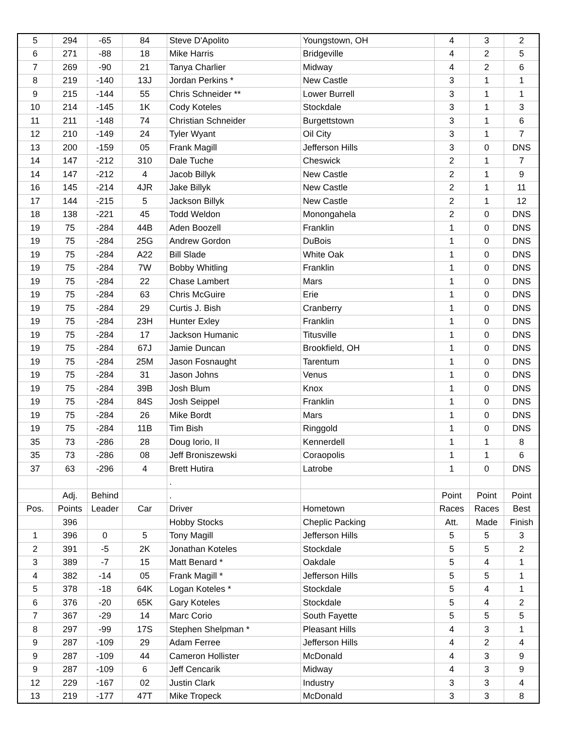| 5 | 294 | -65 | 84 | Steve D'Apolito | Youngstown, OH | 4 | 3 | 2 |
| 6 | 271 | -88 | 18 | Mike Harris | Bridgeville | 4 | 2 | 5 |
| 7 | 269 | -90 | 21 | Tanya Charlier | Midway | 4 | 2 | 6 |
| 8 | 219 | -140 | 13J | Jordan Perkins * | New Castle | 3 | 1 | 1 |
| 9 | 215 | -144 | 55 | Chris Schneider ** | Lower Burrell | 3 | 1 | 1 |
| 10 | 214 | -145 | 1K | Cody Koteles | Stockdale | 3 | 1 | 3 |
| 11 | 211 | -148 | 74 | Christian Schneider | Burgettstown | 3 | 1 | 6 |
| 12 | 210 | -149 | 24 | Tyler Wyant | Oil City | 3 | 1 | 7 |
| 13 | 200 | -159 | 05 | Frank Magill | Jefferson Hills | 3 | 0 | DNS |
| 14 | 147 | -212 | 310 | Dale Tuche | Cheswick | 2 | 1 | 7 |
| 14 | 147 | -212 | 4 | Jacob Billyk | New Castle | 2 | 1 | 9 |
| 16 | 145 | -214 | 4JR | Jake Billyk | New Castle | 2 | 1 | 11 |
| 17 | 144 | -215 | 5 | Jackson Billyk | New Castle | 2 | 1 | 12 |
| 18 | 138 | -221 | 45 | Todd Weldon | Monongahela | 2 | 0 | DNS |
| 19 | 75 | -284 | 44B | Aden Boozell | Franklin | 1 | 0 | DNS |
| 19 | 75 | -284 | 25G | Andrew Gordon | DuBois | 1 | 0 | DNS |
| 19 | 75 | -284 | A22 | Bill Slade | White Oak | 1 | 0 | DNS |
| 19 | 75 | -284 | 7W | Bobby Whitling | Franklin | 1 | 0 | DNS |
| 19 | 75 | -284 | 22 | Chase Lambert | Mars | 1 | 0 | DNS |
| 19 | 75 | -284 | 63 | Chris McGuire | Erie | 1 | 0 | DNS |
| 19 | 75 | -284 | 29 | Curtis J. Bish | Cranberry | 1 | 0 | DNS |
| 19 | 75 | -284 | 23H | Hunter Exley | Franklin | 1 | 0 | DNS |
| 19 | 75 | -284 | 17 | Jackson Humanic | Titusville | 1 | 0 | DNS |
| 19 | 75 | -284 | 67J | Jamie Duncan | Brookfield, OH | 1 | 0 | DNS |
| 19 | 75 | -284 | 25M | Jason Fosnaught | Tarentum | 1 | 0 | DNS |
| 19 | 75 | -284 | 31 | Jason Johns | Venus | 1 | 0 | DNS |
| 19 | 75 | -284 | 39B | Josh Blum | Knox | 1 | 0 | DNS |
| 19 | 75 | -284 | 84S | Josh Seippel | Franklin | 1 | 0 | DNS |
| 19 | 75 | -284 | 26 | Mike Bordt | Mars | 1 | 0 | DNS |
| 19 | 75 | -284 | 11B | Tim Bish | Ringgold | 1 | 0 | DNS |
| 35 | 73 | -286 | 28 | Doug Iorio, II | Kennerdell | 1 | 1 | 8 |
| 35 | 73 | -286 | 08 | Jeff Broniszewski | Coraopolis | 1 | 1 | 6 |
| 37 | 63 | -296 | 4 | Brett Hutira | Latrobe | 1 | 0 | DNS |
| | | | | . | | | | |
| | Adj. | Behind | | . | | Point | Point | Point |
| Pos. | Points | Leader | Car | Driver | Hometown | Races | Races | Best |
| | 396 | | | Hobby Stocks | Cheplic Packing | Att. | Made | Finish |
| 1 | 396 | 0 | 5 | Tony Magill | Jefferson Hills | 5 | 5 | 3 |
| 2 | 391 | -5 | 2K | Jonathan Koteles | Stockdale | 5 | 5 | 2 |
| 3 | 389 | -7 | 15 | Matt Benard * | Oakdale | 5 | 4 | 1 |
| 4 | 382 | -14 | 05 | Frank Magill * | Jefferson Hills | 5 | 5 | 1 |
| 5 | 378 | -18 | 64K | Logan Koteles * | Stockdale | 5 | 4 | 1 |
| 6 | 376 | -20 | 65K | Gary Koteles | Stockdale | 5 | 4 | 2 |
| 7 | 367 | -29 | 14 | Marc Corio | South Fayette | 5 | 5 | 5 |
| 8 | 297 | -99 | 17S | Stephen Shelpman * | Pleasant Hills | 4 | 3 | 1 |
| 9 | 287 | -109 | 29 | Adam Ferree | Jefferson Hills | 4 | 2 | 4 |
| 9 | 287 | -109 | 44 | Cameron Hollister | McDonald | 4 | 3 | 9 |
| 9 | 287 | -109 | 6 | Jeff Cencarik | Midway | 4 | 3 | 9 |
| 12 | 229 | -167 | 02 | Justin Clark | Industry | 3 | 3 | 4 |
| 13 | 219 | -177 | 47T | Mike Tropeck | McDonald | 3 | 3 | 8 |